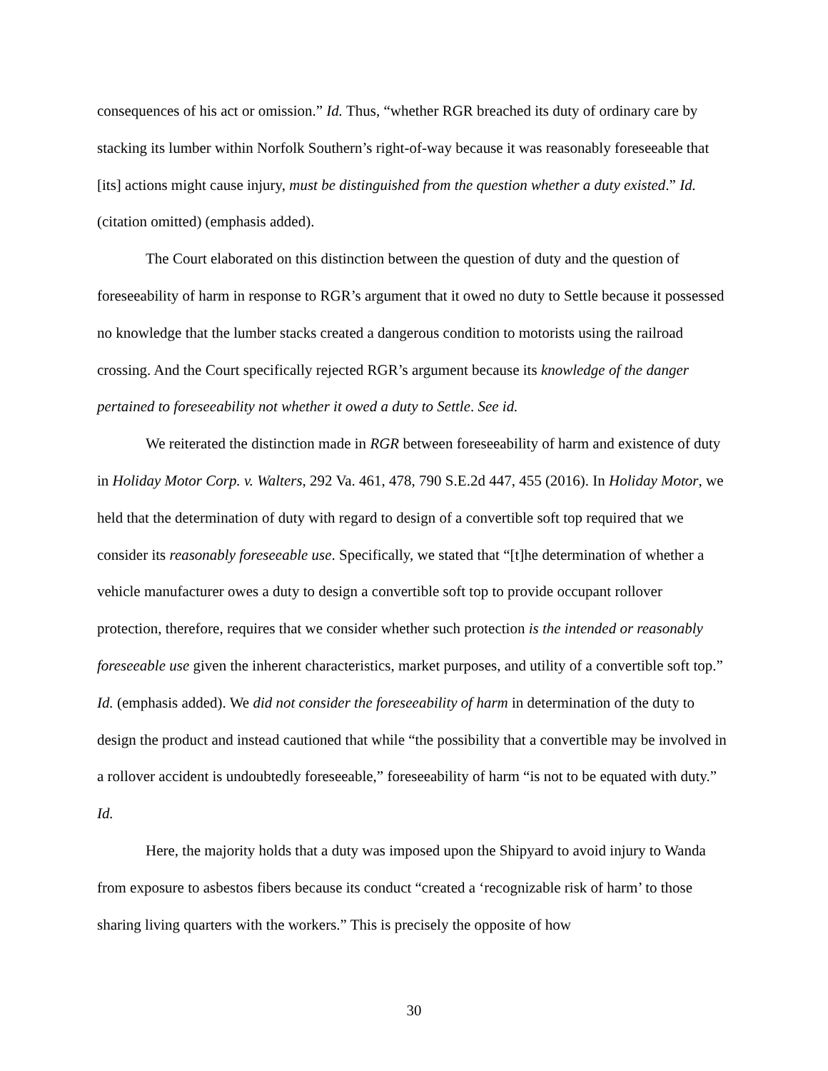consequences of his act or omission.” Id. Thus, “whether RGR breached its duty of ordinary care by stacking its lumber within Norfolk Southern’s right-of-way because it was reasonably foreseeable that [its] actions might cause injury, must be distinguished from the question whether a duty existed.” Id. (citation omitted) (emphasis added).
The Court elaborated on this distinction between the question of duty and the question of foreseeability of harm in response to RGR’s argument that it owed no duty to Settle because it possessed no knowledge that the lumber stacks created a dangerous condition to motorists using the railroad crossing. And the Court specifically rejected RGR’s argument because its knowledge of the danger pertained to foreseeability not whether it owed a duty to Settle. See id.
We reiterated the distinction made in RGR between foreseeability of harm and existence of duty in Holiday Motor Corp. v. Walters, 292 Va. 461, 478, 790 S.E.2d 447, 455 (2016). In Holiday Motor, we held that the determination of duty with regard to design of a convertible soft top required that we consider its reasonably foreseeable use. Specifically, we stated that “[t]he determination of whether a vehicle manufacturer owes a duty to design a convertible soft top to provide occupant rollover protection, therefore, requires that we consider whether such protection is the intended or reasonably foreseeable use given the inherent characteristics, market purposes, and utility of a convertible soft top.” Id. (emphasis added). We did not consider the foreseeability of harm in determination of the duty to design the product and instead cautioned that while “the possibility that a convertible may be involved in a rollover accident is undoubtedly foreseeable,” foreseeability of harm “is not to be equated with duty.” Id.
Here, the majority holds that a duty was imposed upon the Shipyard to avoid injury to Wanda from exposure to asbestos fibers because its conduct “created a ‘recognizable risk of harm’ to those sharing living quarters with the workers.” This is precisely the opposite of how
30